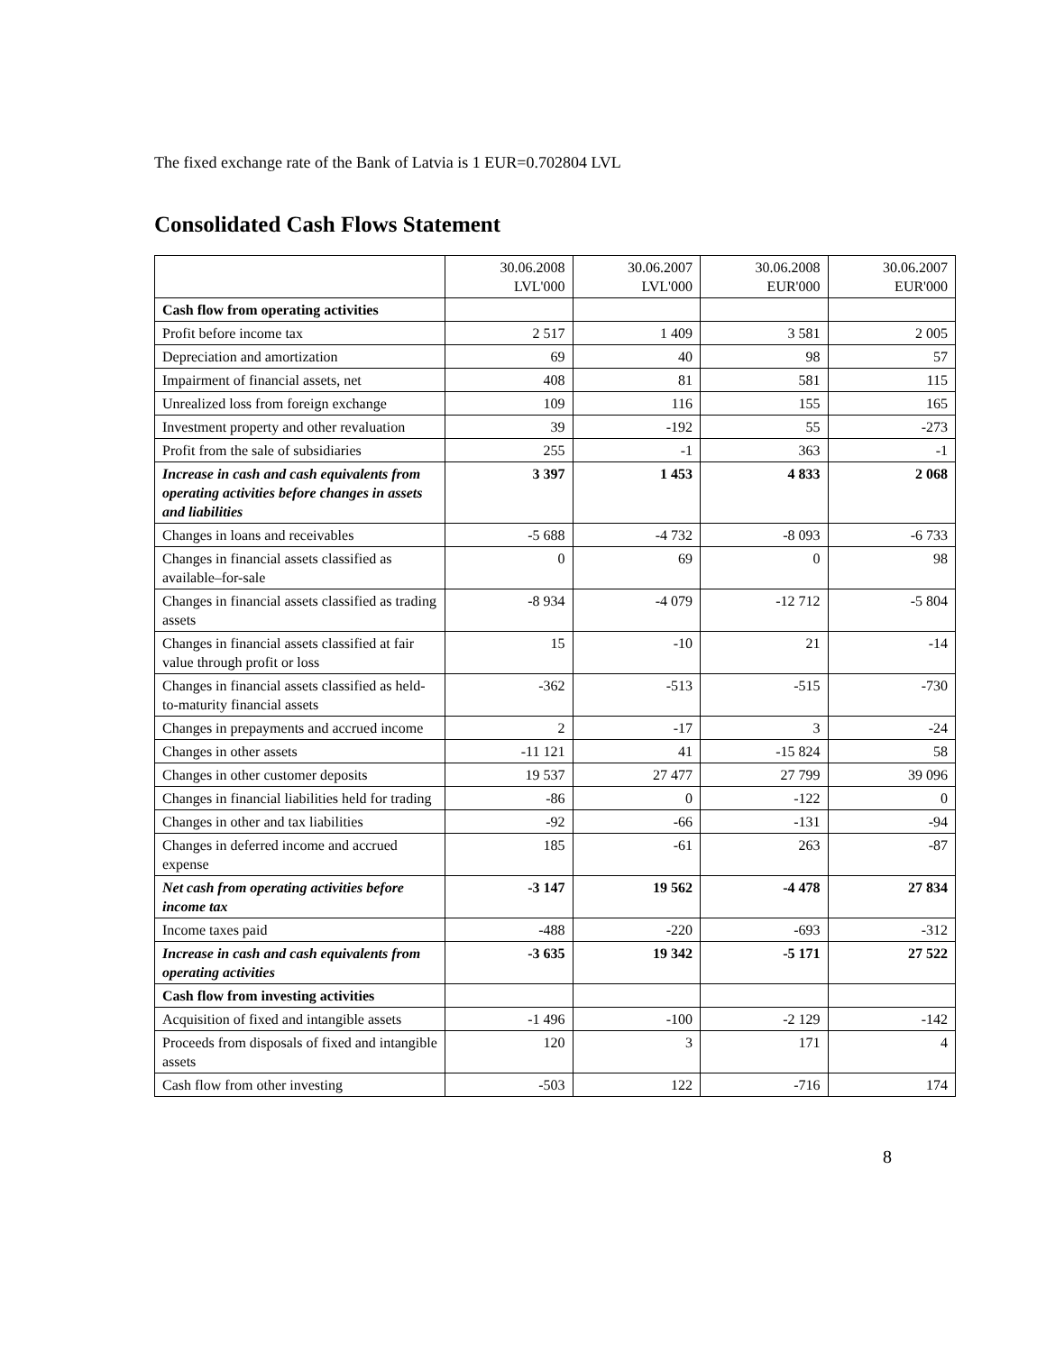The fixed exchange rate of the Bank of Latvia is 1 EUR=0.702804 LVL
Consolidated Cash Flows Statement
| | 30.06.2008 LVL'000 | 30.06.2007 LVL'000 | 30.06.2008 EUR'000 | 30.06.2007 EUR'000 |
| --- | --- | --- | --- | --- |
| Cash flow from operating activities | | | | |
| Profit before income tax | 2 517 | 1 409 | 3 581 | 2 005 |
| Depreciation and amortization | 69 | 40 | 98 | 57 |
| Impairment of financial assets, net | 408 | 81 | 581 | 115 |
| Unrealized loss from foreign exchange | 109 | 116 | 155 | 165 |
| Investment property and other revaluation | 39 | -192 | 55 | -273 |
| Profit from the sale of subsidiaries | 255 | -1 | 363 | -1 |
| Increase in cash and cash equivalents from operating activities before changes in assets and liabilities | 3 397 | 1 453 | 4 833 | 2 068 |
| Changes in loans and receivables | -5 688 | -4 732 | -8 093 | -6 733 |
| Changes in financial assets classified as available–for-sale | 0 | 69 | 0 | 98 |
| Changes in financial assets classified as trading assets | -8 934 | -4 079 | -12 712 | -5 804 |
| Changes in financial assets classified at fair value through profit or loss | 15 | -10 | 21 | -14 |
| Changes in financial assets classified as held-to-maturity financial assets | -362 | -513 | -515 | -730 |
| Changes in prepayments and accrued income | 2 | -17 | 3 | -24 |
| Changes in other assets | -11 121 | 41 | -15 824 | 58 |
| Changes in other customer deposits | 19 537 | 27 477 | 27 799 | 39 096 |
| Changes in financial liabilities held for trading | -86 | 0 | -122 | 0 |
| Changes in other and tax liabilities | -92 | -66 | -131 | -94 |
| Changes in deferred income and accrued expense | 185 | -61 | 263 | -87 |
| Net cash from operating activities before income tax | -3 147 | 19 562 | -4 478 | 27 834 |
| Income taxes paid | -488 | -220 | -693 | -312 |
| Increase in cash and cash equivalents from operating activities | -3 635 | 19 342 | -5 171 | 27 522 |
| Cash flow from investing activities | | | | |
| Acquisition of fixed and intangible assets | -1 496 | -100 | -2 129 | -142 |
| Proceeds from disposals of fixed and intangible assets | 120 | 3 | 171 | 4 |
| Cash flow from other investing | -503 | 122 | -716 | 174 |
8